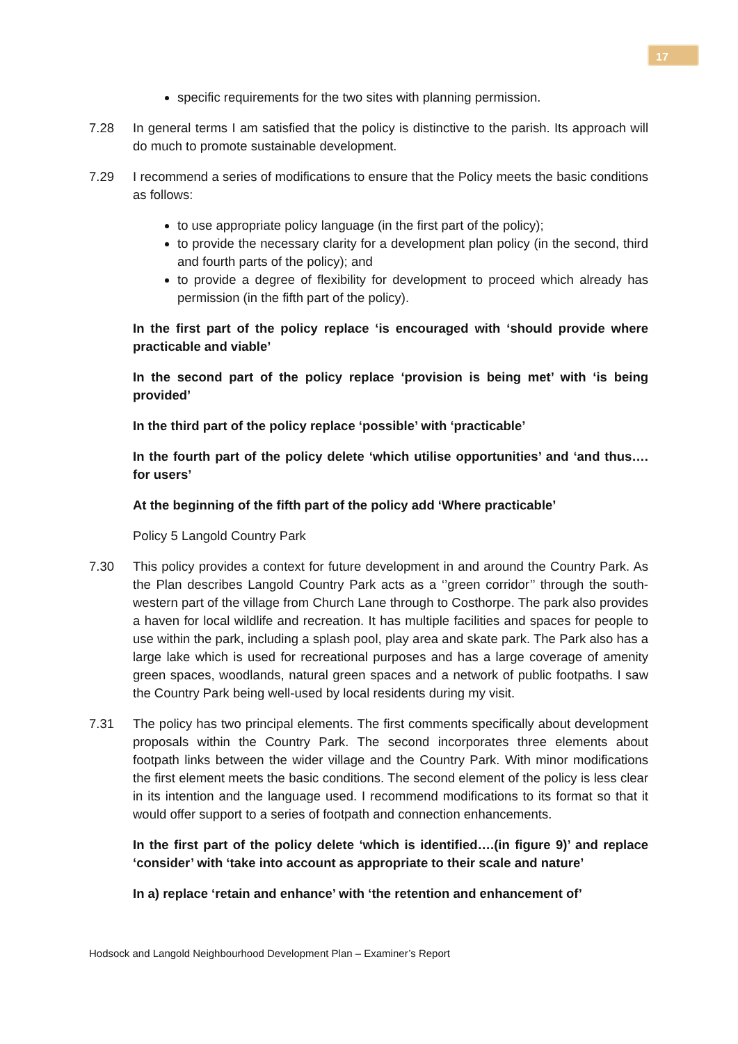17
specific requirements for the two sites with planning permission.
7.28 In general terms I am satisfied that the policy is distinctive to the parish. Its approach will do much to promote sustainable development.
7.29 I recommend a series of modifications to ensure that the Policy meets the basic conditions as follows:
to use appropriate policy language (in the first part of the policy);
to provide the necessary clarity for a development plan policy (in the second, third and fourth parts of the policy); and
to provide a degree of flexibility for development to proceed which already has permission (in the fifth part of the policy).
In the first part of the policy replace ‘is encouraged with ‘should provide where practicable and viable’
In the second part of the policy replace ‘provision is being met’ with ‘is being provided’
In the third part of the policy replace ‘possible’ with ‘practicable’
In the fourth part of the policy delete ‘which utilise opportunities’ and ‘and thus…. for users’
At the beginning of the fifth part of the policy add ‘Where practicable’
Policy 5 Langold Country Park
7.30 This policy provides a context for future development in and around the Country Park. As the Plan describes Langold Country Park acts as a ‘’green corridor’’ through the south-western part of the village from Church Lane through to Costhorpe. The park also provides a haven for local wildlife and recreation. It has multiple facilities and spaces for people to use within the park, including a splash pool, play area and skate park. The Park also has a large lake which is used for recreational purposes and has a large coverage of amenity green spaces, woodlands, natural green spaces and a network of public footpaths. I saw the Country Park being well-used by local residents during my visit.
7.31 The policy has two principal elements. The first comments specifically about development proposals within the Country Park. The second incorporates three elements about footpath links between the wider village and the Country Park. With minor modifications the first element meets the basic conditions. The second element of the policy is less clear in its intention and the language used. I recommend modifications to its format so that it would offer support to a series of footpath and connection enhancements.
In the first part of the policy delete ‘which is identified….(in figure 9)’ and replace ‘consider’ with ‘take into account as appropriate to their scale and nature’
In a) replace ‘retain and enhance’ with ‘the retention and enhancement of’
Hodsock and Langold Neighbourhood Development Plan – Examiner’s Report